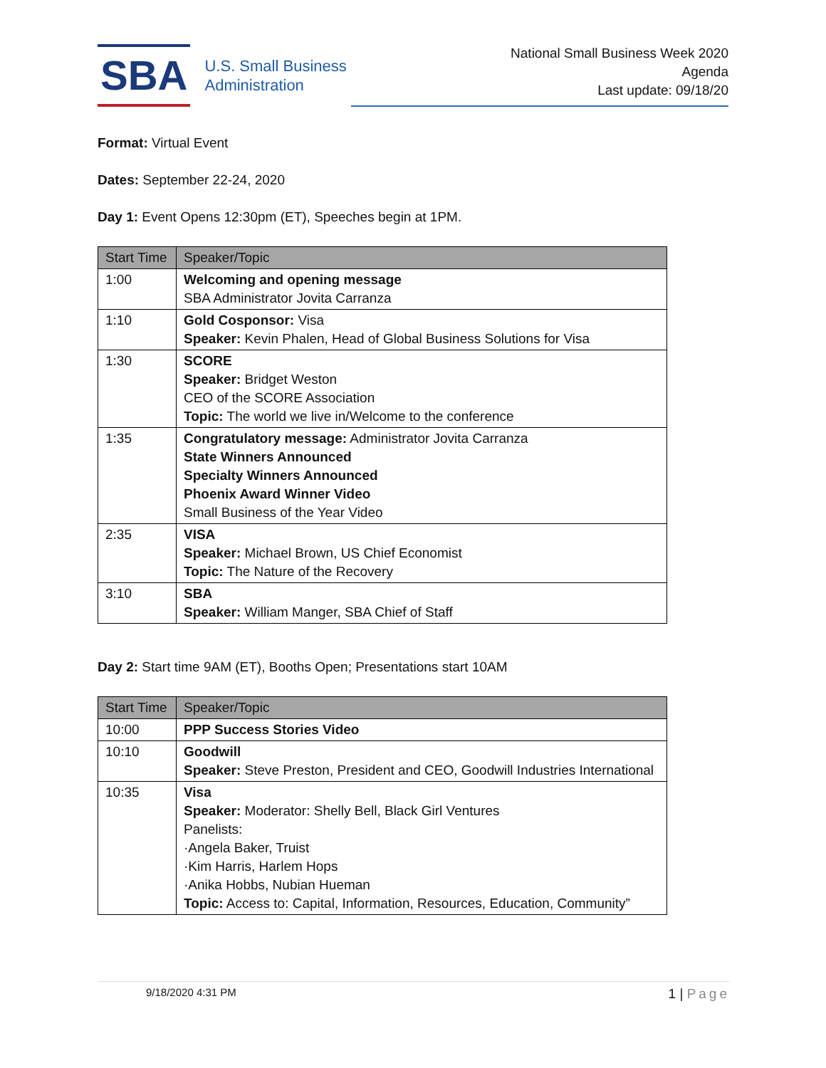SBA
U.S. Small Business
Administration
National Small Business Week 2020
Agenda
Last update: 09/18/20
Format: Virtual Event
Dates: September 22-24, 2020
Day 1: Event Opens 12:30pm (ET), Speeches begin at 1PM.
| Start Time | Speaker/Topic |
| --- | --- |
| 1:00 | Welcoming and opening message SBA Administrator Jovita Carranza |
| 1:10 | Gold Cosponsor: Visa Speaker: Kevin Phalen, Head of Global Business Solutions for Visa |
| 1:30 | SCORE Speaker: Bridget Weston CEO of the SCORE Association Topic: The world we live in/Welcome to the conference |
| 1:35 | Congratulatory message: Administrator Jovita Carranza State Winners Announced Specialty Winners Announced Phoenix Award Winner Video Small Business of the Year Video |
| 2:35 | VISA Speaker: Michael Brown, US Chief Economist Topic: The Nature of the Recovery |
| 3:10 | SBA Speaker: William Manger, SBA Chief of Staff |
Day 2: Start time 9AM (ET), Booths Open; Presentations start 10AM
| Start Time | Speaker/Topic |
| --- | --- |
| 10:00 | PPP Success Stories Video |
| 10:10 | Goodwill Speaker: Steve Preston, President and CEO, Goodwill Industries International |
| 10:35 | Visa Speaker: Moderator: Shelly Bell, Black Girl Ventures Panelists: ·Angela Baker, Truist ·Kim Harris, Harlem Hops ·Anika Hobbs, Nubian Hueman Topic: Access to: Capital, Information, Resources, Education, Community” |
9/18/2020 4:31 PM 1 | Page